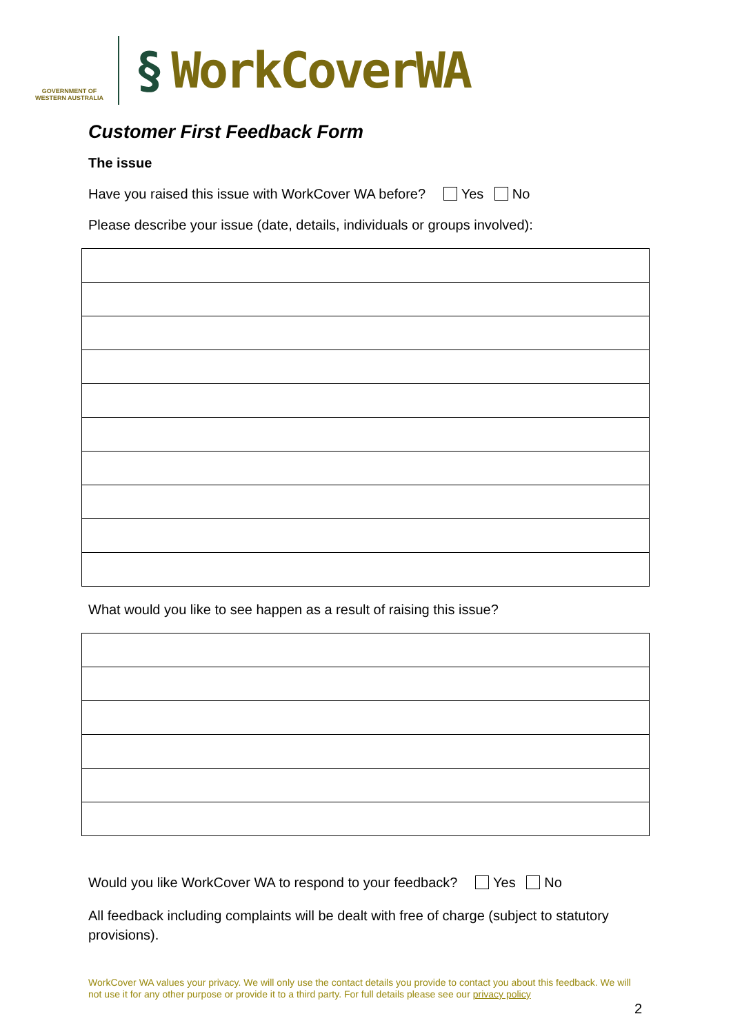GOVERNMENT OF
WESTERN AUSTRALIA
§ WorkCoverWA
Customer First Feedback Form
The issue
Have you raised this issue with WorkCover WA before? Yes No
Please describe your issue (date, details, individuals or groups involved):
What would you like to see happen as a result of raising this issue?
Would you like WorkCover WA to respond to your feedback? Yes No
All feedback including complaints will be dealt with free of charge (subject to statutory provisions).
WorkCover WA values your privacy. We will only use the contact details you provide to contact you about this feedback. We will not use it for any other purpose or provide it to a third party. For full details please see our privacy policy
2